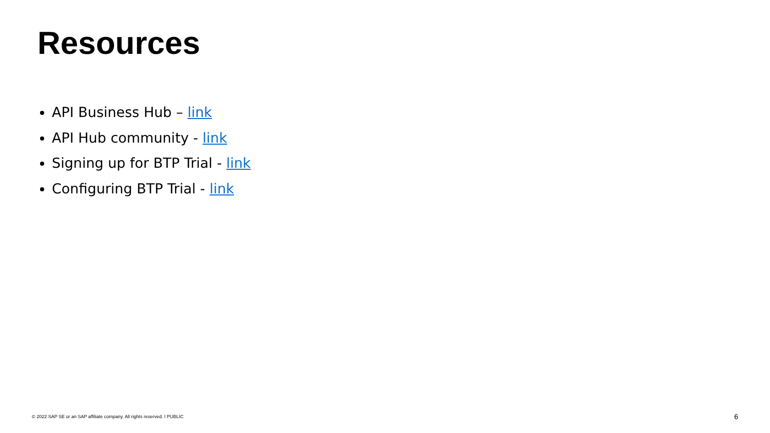Resources
API Business Hub – link
API Hub community - link
Signing up for BTP Trial - link
Configuring BTP Trial - link
© 2022 SAP SE or an SAP affiliate company. All rights reserved. ǀ PUBLIC 6